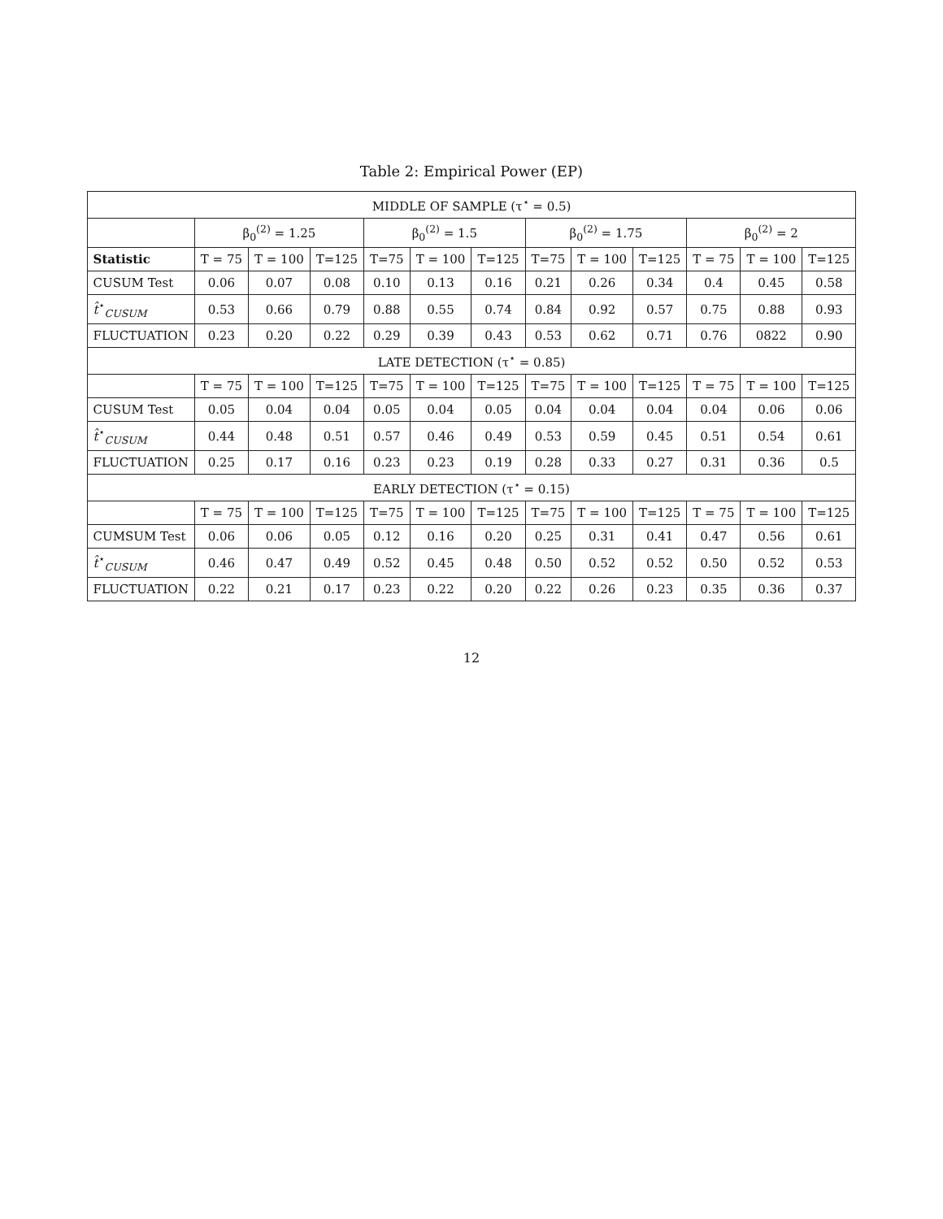Table 2: Empirical Power (EP)
| MIDDLE OF SAMPLE (τ<sup>⋆</sup> = 0.5) | | | | | | | | | | | | |
| --- | --- | --- | --- | --- | --- | --- | --- | --- | --- | --- | --- | --- |
| | β<sub>0</sub><sup>(2)</sup> = 1.25 | | | β<sub>0</sub><sup>(2)</sup> = 1.5 | | | β<sub>0</sub><sup>(2)</sup> = 1.75 | | | β<sub>0</sub><sup>(2)</sup> = 2 | | |
| Statistic | T = 75 | T = 100 | T=125 | T=75 | T = 100 | T=125 | T=75 | T = 100 | T=125 | T = 75 | T = 100 | T=125 |
| CUSUM Test | 0.06 | 0.07 | 0.08 | 0.10 | 0.13 | 0.16 | 0.21 | 0.26 | 0.34 | 0.4 | 0.45 | 0.58 |
| t̂<sup>⋆</sup><sub>CUSUM</sub> | 0.53 | 0.66 | 0.79 | 0.88 | 0.55 | 0.74 | 0.84 | 0.92 | 0.57 | 0.75 | 0.88 | 0.93 |
| FLUCTUATION | 0.23 | 0.20 | 0.22 | 0.29 | 0.39 | 0.43 | 0.53 | 0.62 | 0.71 | 0.76 | 0822 | 0.90 |
| LATE DETECTION (τ<sup>⋆</sup> = 0.85) | | | | | | | | | | | | |
| | T = 75 | T = 100 | T=125 | T=75 | T = 100 | T=125 | T=75 | T = 100 | T=125 | T = 75 | T = 100 | T=125 |
| CUSUM Test | 0.05 | 0.04 | 0.04 | 0.05 | 0.04 | 0.05 | 0.04 | 0.04 | 0.04 | 0.04 | 0.06 | 0.06 |
| t̂<sup>⋆</sup><sub>CUSUM</sub> | 0.44 | 0.48 | 0.51 | 0.57 | 0.46 | 0.49 | 0.53 | 0.59 | 0.45 | 0.51 | 0.54 | 0.61 |
| FLUCTUATION | 0.25 | 0.17 | 0.16 | 0.23 | 0.23 | 0.19 | 0.28 | 0.33 | 0.27 | 0.31 | 0.36 | 0.5 |
| EARLY DETECTION (τ<sup>⋆</sup> = 0.15) | | | | | | | | | | | | |
| | T = 75 | T = 100 | T=125 | T=75 | T = 100 | T=125 | T=75 | T = 100 | T=125 | T = 75 | T = 100 | T=125 |
| CUMSUM Test | 0.06 | 0.06 | 0.05 | 0.12 | 0.16 | 0.20 | 0.25 | 0.31 | 0.41 | 0.47 | 0.56 | 0.61 |
| t̂<sup>⋆</sup><sub>CUSUM</sub> | 0.46 | 0.47 | 0.49 | 0.52 | 0.45 | 0.48 | 0.50 | 0.52 | 0.52 | 0.50 | 0.52 | 0.53 |
| FLUCTUATION | 0.22 | 0.21 | 0.17 | 0.23 | 0.22 | 0.20 | 0.22 | 0.26 | 0.23 | 0.35 | 0.36 | 0.37 |
12